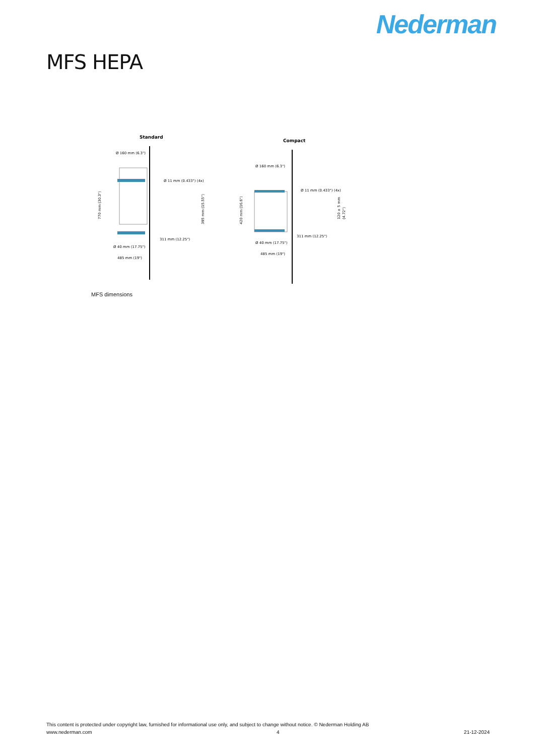Nederman
MFS HEPA
Standard
Ø 160 mm (6.3")
Ø 11 mm (0.433") (4x)
311 mm (12.25")
Ø 40 mm (17.75")
485 mm (19")
770 mm (30.3")
395 mm (15.55")
Compact
Ø 160 mm (6.3")
Ø 11 mm (0.433") (4x)
311 mm (12.25")
Ø 40 mm (17.75")
485 mm (19")
420 mm (16.6")
120 ± 5 mm
(4.72")
MFS dimensions
This content is protected under copyright law, furnished for informational use only, and subject to change without notice. © Nederman Holding AB
www.nederman.com 4 21-12-2024